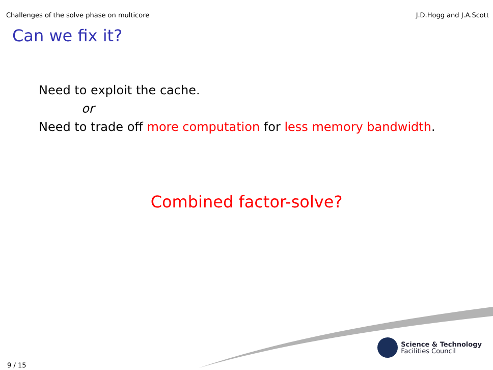Challenges of the solve phase on multicore J.D.Hogg and J.A.Scott
Can we fix it?
Need to exploit the cache.
or
Need to trade off more computation for less memory bandwidth.
Combined factor-solve?
Science & Technology
Facilities Council
9 / 15